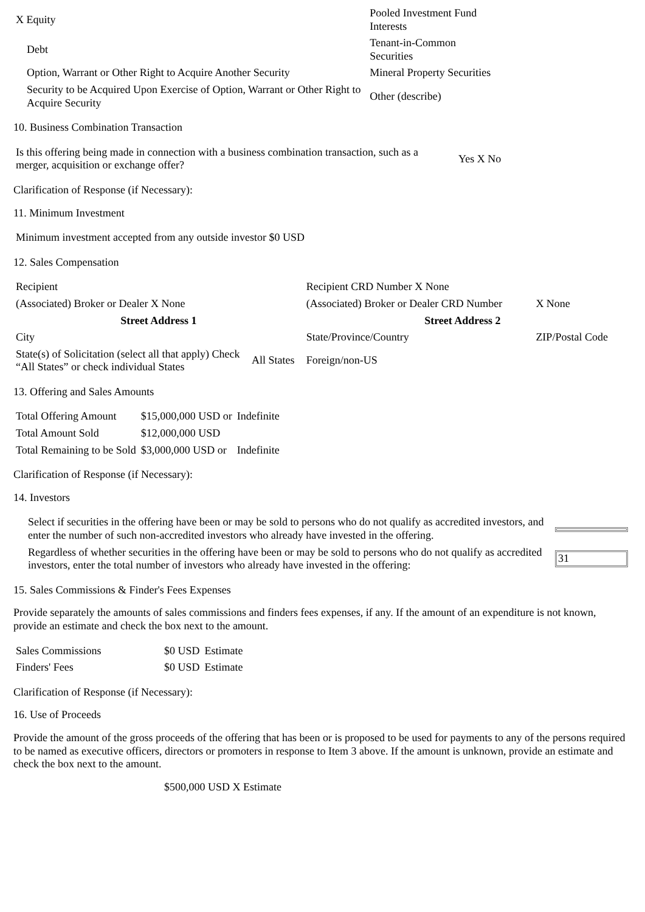| X Equity | Pooled Investment Fund Interests |
| Debt | Tenant-in-Common Securities |
| Option, Warrant or Other Right to Acquire Another Security | Mineral Property Securities |
| Security to be Acquired Upon Exercise of Option, Warrant or Other Right to Acquire Security | Other (describe) |
10. Business Combination Transaction
| Is this offering being made in connection with a business combination transaction, such as a merger, acquisition or exchange offer? | Yes X No |
Clarification of Response (if Necessary):
11. Minimum Investment
| Minimum investment accepted from any outside investor $0 USD |
12. Sales Compensation
| Recipient | | Recipient CRD Number X None | |
| (Associated) Broker or Dealer X None | | (Associated) Broker or Dealer CRD Number | X None |
| Street Address 1 | | Street Address 2 | |
| City | | State/Province/Country | ZIP/Postal Code |
| State(s) of Solicitation (select all that apply) Check “All States” or check individual States | All States | Foreign/non-US | |
13. Offering and Sales Amounts
| Total Offering Amount | $15,000,000 USD or | Indefinite |
| Total Amount Sold | $12,000,000 USD | |
| Total Remaining to be Sold | $3,000,000 USD or | Indefinite |
Clarification of Response (if Necessary):
14. Investors
| Select if securities in the offering have been or may be sold to persons who do not qualify as accredited investors, and enter the number of such non-accredited investors who already have invested in the offering. | |
| Regardless of whether securities in the offering have been or may be sold to persons who do not qualify as accredited investors, enter the total number of investors who already have invested in the offering: | 31 |
15. Sales Commissions & Finder's Fees Expenses
Provide separately the amounts of sales commissions and finders fees expenses, if any. If the amount of an expenditure is not known, provide an estimate and check the box next to the amount.
| Sales Commissions | $0 USD | Estimate |
| Finders' Fees | $0 USD | Estimate |
Clarification of Response (if Necessary):
16. Use of Proceeds
Provide the amount of the gross proceeds of the offering that has been or is proposed to be used for payments to any of the persons required to be named as executive officers, directors or promoters in response to Item 3 above. If the amount is unknown, provide an estimate and check the box next to the amount.
$500,000 USD X Estimate